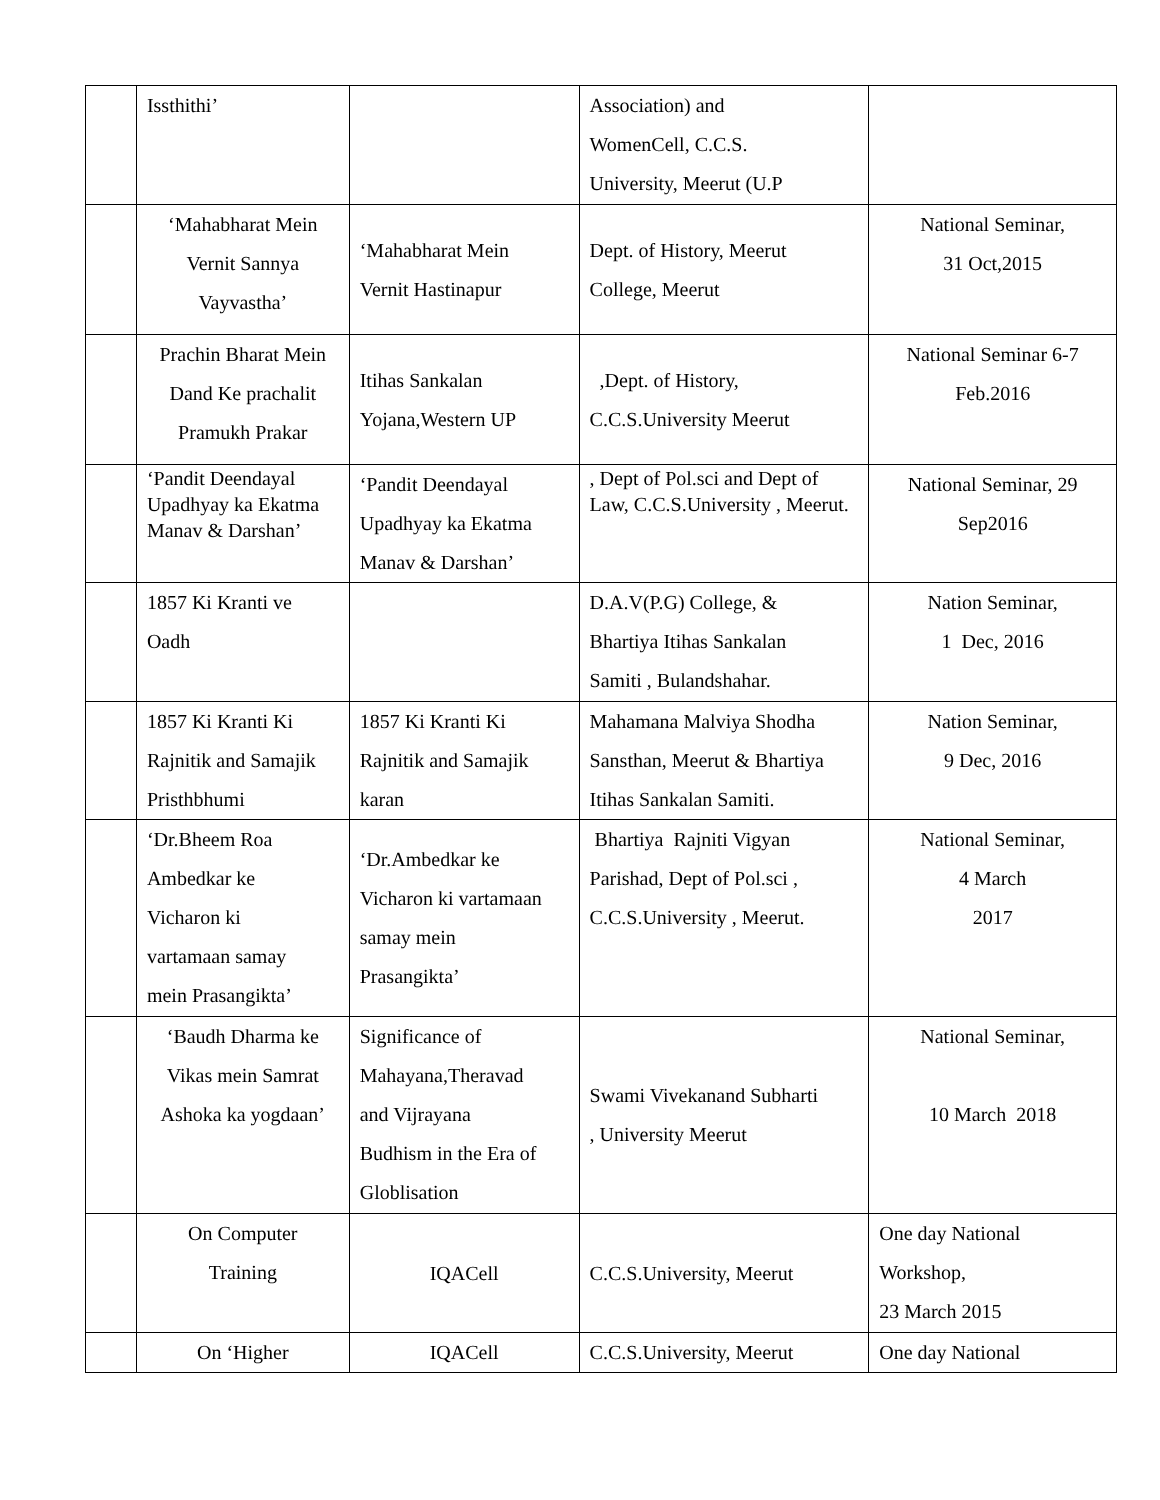| | Issthithi’ | | Association) and WomenCell, C.C.S. University, Meerut (U.P | |
| | ‘Mahabharat Mein Vernit Sannya Vayvastha’ | ‘Mahabharat Mein Vernit Hastinapur | Dept. of History, Meerut College, Meerut | National Seminar, 31 Oct,2015 |
| | Prachin Bharat Mein Dand Ke prachalit Pramukh Prakar | Itihas Sankalan Yojana,Western UP | ,Dept. of History, C.C.S.University Meerut | National Seminar 6-7 Feb.2016 |
| | ‘Pandit Deendayal Upadhyay ka Ekatma Manav & Darshan’ | ‘Pandit Deendayal Upadhyay ka Ekatma Manav & Darshan’ | , Dept of Pol.sci and Dept of Law, C.C.S.University , Meerut. | National Seminar, 29 Sep2016 |
| | 1857 Ki Kranti ve Oadh | | D.A.V(P.G) College, & Bhartiya Itihas Sankalan Samiti , Bulandshahar. | Nation Seminar, 1 Dec, 2016 |
| | 1857 Ki Kranti Ki Rajnitik and Samajik Pristhbhumi | 1857 Ki Kranti Ki Rajnitik and Samajik karan | Mahamana Malviya Shodha Sansthan, Meerut & Bhartiya Itihas Sankalan Samiti. | Nation Seminar, 9 Dec, 2016 |
| | ‘Dr.Bheem Roa Ambedkar ke Vicharon ki vartamaan samay mein Prasangikta’ | ‘Dr.Ambedkar ke Vicharon ki vartamaan samay mein Prasangikta’ | Bhartiya Rajniti Vigyan Parishad, Dept of Pol.sci , C.C.S.University , Meerut. | National Seminar, 4 March 2017 |
| | ‘Baudh Dharma ke Vikas mein Samrat Ashoka ka yogdaan’ | Significance of Mahayana,Theravad and Vijrayana Budhism in the Era of Globlisation | Swami Vivekanand Subharti , University Meerut | National Seminar, 10 March 2018 |
| | On Computer Training | IQACell | C.C.S.University, Meerut | One day National Workshop, 23 March 2015 |
| | On ‘Higher | IQACell | C.C.S.University, Meerut | One day National |